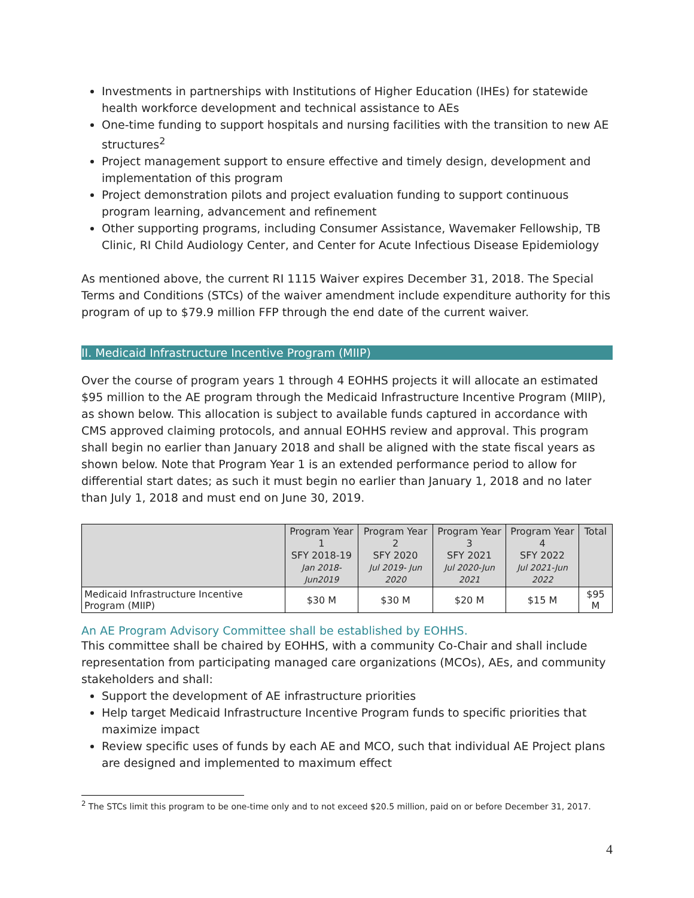Investments in partnerships with Institutions of Higher Education (IHEs) for statewide health workforce development and technical assistance to AEs
One-time funding to support hospitals and nursing facilities with the transition to new AE structures<sup>2</sup>
Project management support to ensure effective and timely design, development and implementation of this program
Project demonstration pilots and project evaluation funding to support continuous program learning, advancement and refinement
Other supporting programs, including Consumer Assistance, Wavemaker Fellowship, TB Clinic, RI Child Audiology Center, and Center for Acute Infectious Disease Epidemiology
As mentioned above, the current RI 1115 Waiver expires December 31, 2018. The Special Terms and Conditions (STCs) of the waiver amendment include expenditure authority for this program of up to $79.9 million FFP through the end date of the current waiver.
II. Medicaid Infrastructure Incentive Program (MIIP)
Over the course of program years 1 through 4 EOHHS projects it will allocate an estimated $95 million to the AE program through the Medicaid Infrastructure Incentive Program (MIIP), as shown below. This allocation is subject to available funds captured in accordance with CMS approved claiming protocols, and annual EOHHS review and approval. This program shall begin no earlier than January 2018 and shall be aligned with the state fiscal years as shown below. Note that Program Year 1 is an extended performance period to allow for differential start dates; as such it must begin no earlier than January 1, 2018 and no later than July 1, 2018 and must end on June 30, 2019.
| | Program Year 1 SFY 2018-19 Jan 2018-Jun2019 | Program Year 2 SFY 2020 Jul 2019- Jun 2020 | Program Year 3 SFY 2021 Jul 2020-Jun 2021 | Program Year 4 SFY 2022 Jul 2021-Jun 2022 | Total |
| --- | --- | --- | --- | --- | --- |
| Medicaid Infrastructure Incentive Program (MIIP) | $30 M | $30 M | $20 M | $15 M | $95 M |
An AE Program Advisory Committee shall be established by EOHHS.
This committee shall be chaired by EOHHS, with a community Co-Chair and shall include representation from participating managed care organizations (MCOs), AEs, and community stakeholders and shall:
Support the development of AE infrastructure priorities
Help target Medicaid Infrastructure Incentive Program funds to specific priorities that maximize impact
Review specific uses of funds by each AE and MCO, such that individual AE Project plans are designed and implemented to maximum effect
<sup>2</sup> The STCs limit this program to be one-time only and to not exceed $20.5 million, paid on or before December 31, 2017.
4